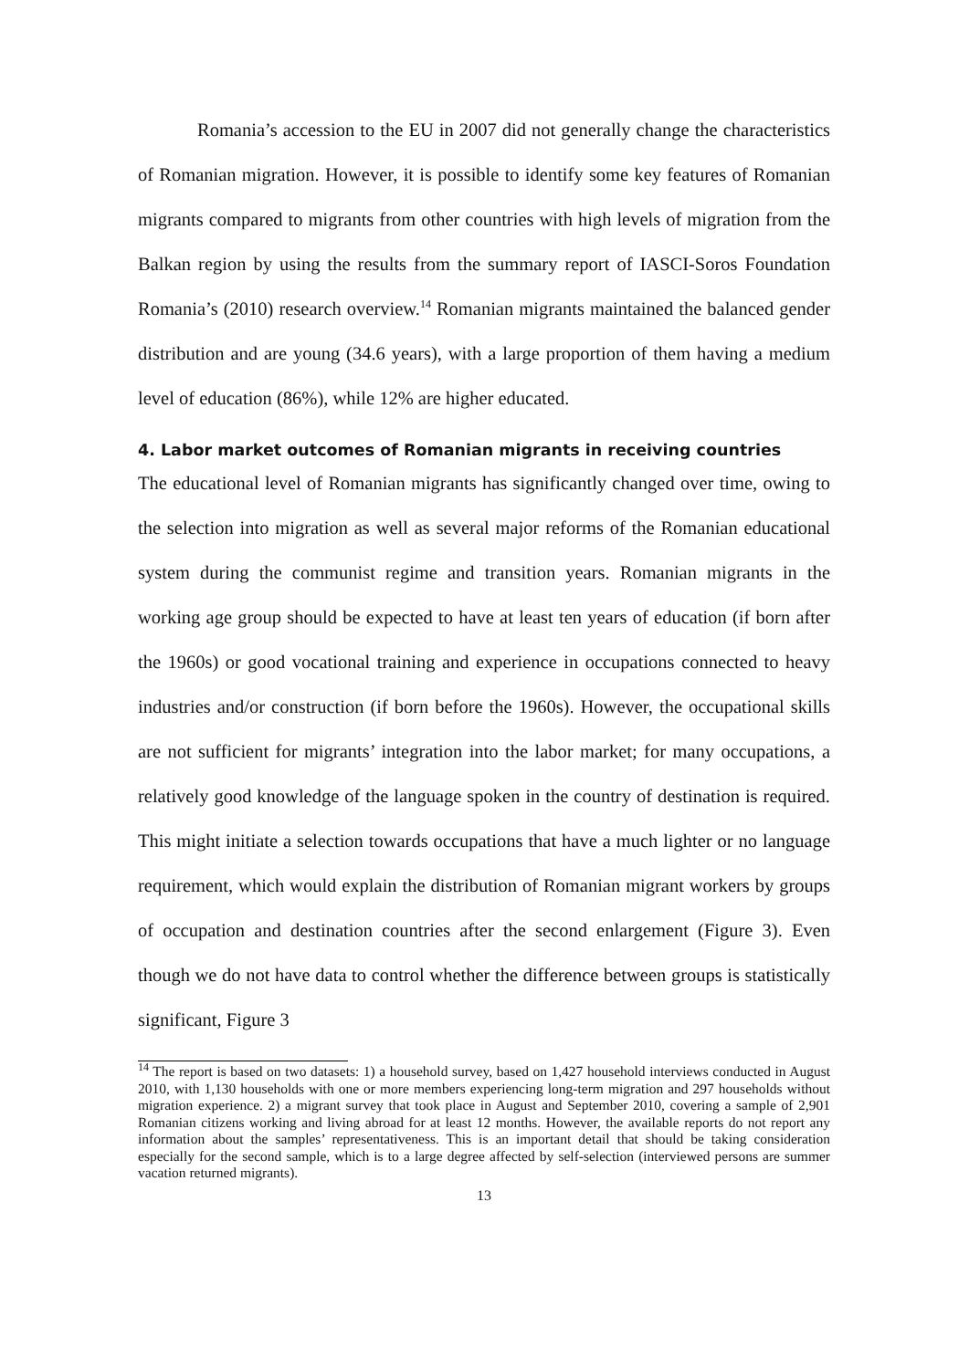Romania’s accession to the EU in 2007 did not generally change the characteristics of Romanian migration. However, it is possible to identify some key features of Romanian migrants compared to migrants from other countries with high levels of migration from the Balkan region by using the results from the summary report of IASCI-Soros Foundation Romania’s (2010) research overview.<sup>14</sup> Romanian migrants maintained the balanced gender distribution and are young (34.6 years), with a large proportion of them having a medium level of education (86%), while 12% are higher educated.
4. Labor market outcomes of Romanian migrants in receiving countries
The educational level of Romanian migrants has significantly changed over time, owing to the selection into migration as well as several major reforms of the Romanian educational system during the communist regime and transition years. Romanian migrants in the working age group should be expected to have at least ten years of education (if born after the 1960s) or good vocational training and experience in occupations connected to heavy industries and/or construction (if born before the 1960s). However, the occupational skills are not sufficient for migrants’ integration into the labor market; for many occupations, a relatively good knowledge of the language spoken in the country of destination is required. This might initiate a selection towards occupations that have a much lighter or no language requirement, which would explain the distribution of Romanian migrant workers by groups of occupation and destination countries after the second enlargement (Figure 3). Even though we do not have data to control whether the difference between groups is statistically significant, Figure 3
<sup>14</sup> The report is based on two datasets: 1) a household survey, based on 1,427 household interviews conducted in August 2010, with 1,130 households with one or more members experiencing long-term migration and 297 households without migration experience. 2) a migrant survey that took place in August and September 2010, covering a sample of 2,901 Romanian citizens working and living abroad for at least 12 months. However, the available reports do not report any information about the samples’ representativeness. This is an important detail that should be taking consideration especially for the second sample, which is to a large degree affected by self-selection (interviewed persons are summer vacation returned migrants).
13